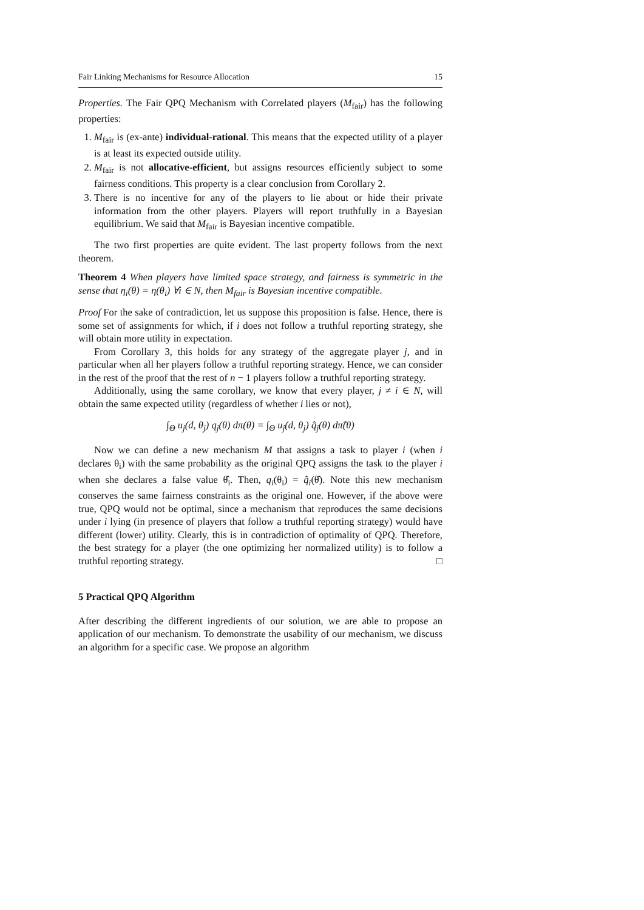Fair Linking Mechanisms for Resource Allocation 15
Properties. The Fair QPQ Mechanism with Correlated players (M<sub>fair</sub>) has the following properties:
1. M<sub>fair</sub> is (ex-ante) individual-rational. This means that the expected utility of a player is at least its expected outside utility.
2. M<sub>fair</sub> is not allocative-efficient, but assigns resources efficiently subject to some fairness conditions. This property is a clear conclusion from Corollary 2.
3. There is no incentive for any of the players to lie about or hide their private information from the other players. Players will report truthfully in a Bayesian equilibrium. We said that M<sub>fair</sub> is Bayesian incentive compatible.
The two first properties are quite evident. The last property follows from the next theorem.
Theorem 4 When players have limited space strategy, and fairness is symmetric in the sense that η<sub>i</sub>(θ) = η(θ<sub>i</sub>) ∀i ∈ N, then M<sub>fair</sub> is Bayesian incentive compatible.
Proof For the sake of contradiction, let us suppose this proposition is false. Hence, there is some set of assignments for which, if i does not follow a truthful reporting strategy, she will obtain more utility in expectation.
From Corollary 3, this holds for any strategy of the aggregate player j, and in particular when all her players follow a truthful reporting strategy. Hence, we can consider in the rest of the proof that the rest of n − 1 players follow a truthful reporting strategy.
Additionally, using the same corollary, we know that every player, j ≠ i ∈ N, will obtain the same expected utility (regardless of whether i lies or not),
∫<sub>Θ</sub> u<sub>j</sub>(d, θ<sub>j</sub>) q<sub>j</sub>(θ) dπ(θ) = ∫<sub>Θ</sub> u<sub>j</sub>(d, θ<sub>j</sub>) q̂<sub>j</sub>(θ) dπ̂(θ)
Now we can define a new mechanism M that assigns a task to player i (when i declares θ<sub>i</sub>) with the same probability as the original QPQ assigns the task to the player i when she declares a false value θ̂<sub>i</sub>. Then, q<sub>i</sub>(θ<sub>i</sub>) = q̂<sub>i</sub>(θ̂). Note this new mechanism conserves the same fairness constraints as the original one. However, if the above were true, QPQ would not be optimal, since a mechanism that reproduces the same decisions under i lying (in presence of players that follow a truthful reporting strategy) would have different (lower) utility. Clearly, this is in contradiction of optimality of QPQ. Therefore, the best strategy for a player (the one optimizing her normalized utility) is to follow a truthful reporting strategy. □
5 Practical QPQ Algorithm
After describing the different ingredients of our solution, we are able to propose an application of our mechanism. To demonstrate the usability of our mechanism, we discuss an algorithm for a specific case. We propose an algorithm